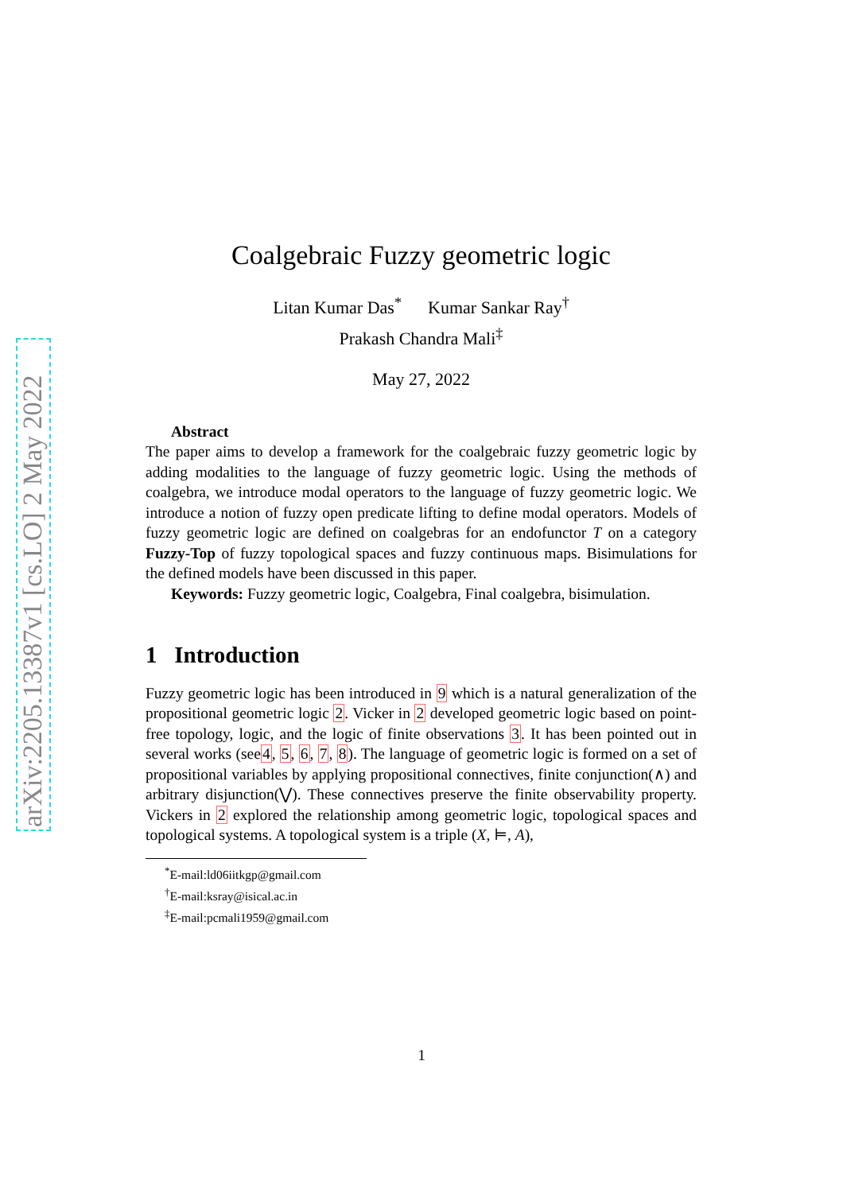arXiv:2205.13387v1 [cs.LO] 2 May 2022
Coalgebraic Fuzzy geometric logic
Litan Kumar Das<sup>*</sup> Kumar Sankar Ray<sup>†</sup>
Prakash Chandra Mali<sup>‡</sup>
May 27, 2022
Abstract
The paper aims to develop a framework for the coalgebraic fuzzy geometric logic by adding modalities to the language of fuzzy geometric logic. Using the methods of coalgebra, we introduce modal operators to the language of fuzzy geometric logic. We introduce a notion of fuzzy open predicate lifting to define modal operators. Models of fuzzy geometric logic are defined on coalgebras for an endofunctor T on a category Fuzzy-Top of fuzzy topological spaces and fuzzy continuous maps. Bisimulations for the defined models have been discussed in this paper.
Keywords: Fuzzy geometric logic, Coalgebra, Final coalgebra, bisimulation.
1 Introduction
Fuzzy geometric logic has been introduced in 9 which is a natural generalization of the propositional geometric logic 2. Vicker in 2 developed geometric logic based on point-free topology, logic, and the logic of finite observations 3. It has been pointed out in several works (see4, 5, 6, 7, 8). The language of geometric logic is formed on a set of propositional variables by applying propositional connectives, finite conjunction(∧) and arbitrary disjunction(⋁). These connectives preserve the finite observability property. Vickers in 2 explored the relationship among geometric logic, topological spaces and topological systems. A topological system is a triple (X, ⊨, A),
<sup>*</sup> E-mail:ld06iitkgp@gmail.com
<sup>†</sup> E-mail:ksray@isical.ac.in
<sup>‡</sup> E-mail:pcmali1959@gmail.com
1